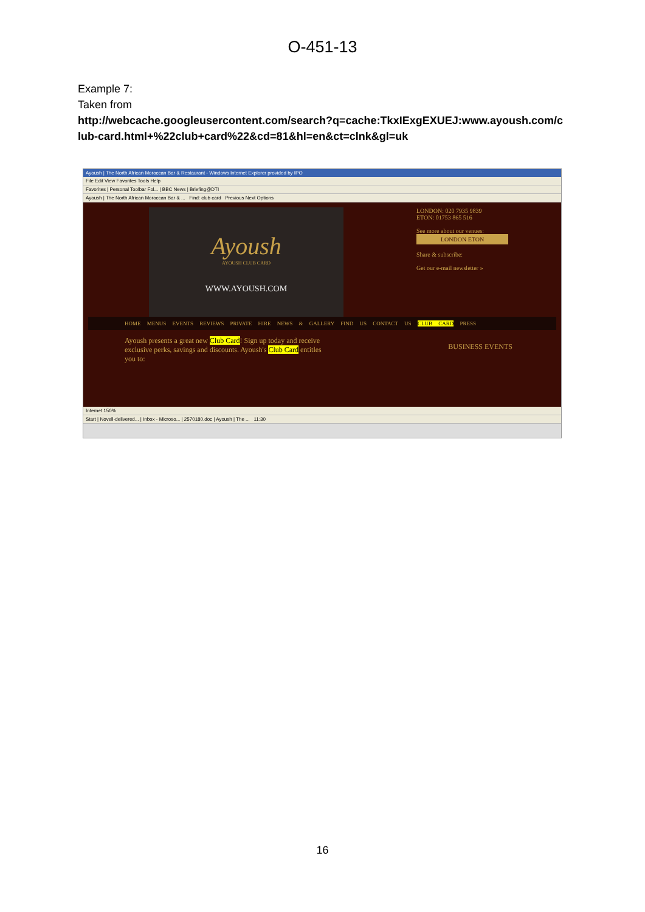O-451-13
Example 7:
Taken from
http://webcache.googleusercontent.com/search?q=cache:TkxIExgEXUEJ:www.ayoush.com/club-card.html+%22club+card%22&cd=81&hl=en&ct=clnk&gl=uk
Ayoush | The North African Moroccan Bar & Restaurant - Windows Internet Explorer provided by IPO
File Edit View Favorites Tools Help
Favorites | Personal Toolbar Fol... | BBC News | Briefing@DTI
Ayoush | The North African Moroccan Bar & ... Find: club card Previous Next Options
Ayoush
AYOUSH CLUB CARD
WWW.AYOUSH.COM
LONDON: 020 7935 9839
ETON: 01753 865 516
See more about our venues:
LONDON ETON
Share & subscribe:
Get our e-mail newsletter »
HOME MENUS EVENTS REVIEWS PRIVATE HIRE NEWS & GALLERY FIND US CONTACT US CLUB CARD PRESS
Ayoush presents a great new Club Card! Sign up today and receive exclusive perks, savings and discounts. Ayoush's Club Card entitles you to:
BUSINESS EVENTS
Internet 150%
Start | Novell-delivered... | Inbox - Microso... | 2570180.doc | Ayoush | The ... 11:30
16